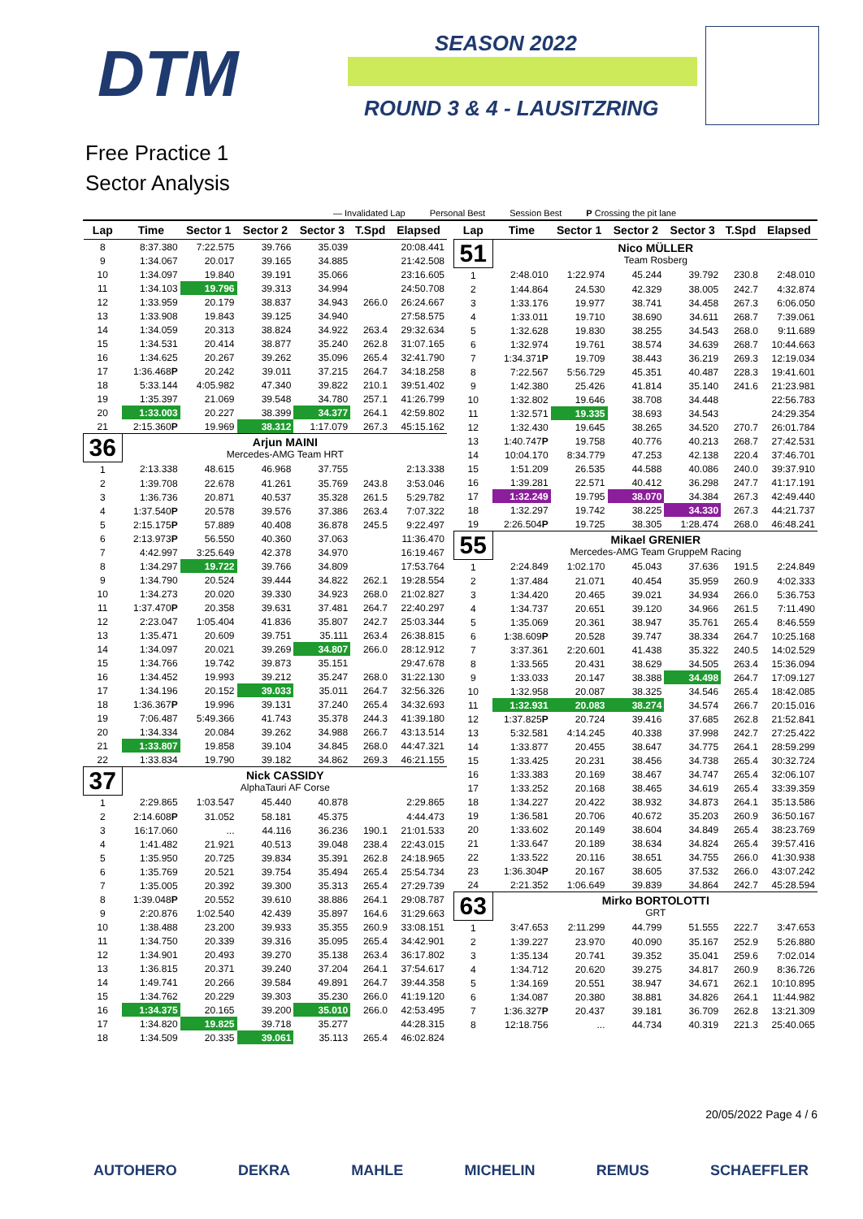DTM SEASON 2022
ROUND 3 & 4 - LAUSITZRING
Free Practice 1
Sector Analysis
— Invalidated Lap Personal Best Session Best P Crossing the pit lane
| Lap | Time | Sector 1 | Sector 2 | Sector 3 | T.Spd | Elapsed |
| --- | --- | --- | --- | --- | --- | --- |
| 8 | 8:37.380 | 7:22.575 | 39.766 | 35.039 | | 20:08.441 |
| 9 | 1:34.067 | 20.017 | 39.165 | 34.885 | | 21:42.508 |
| 10 | 1:34.097 | 19.840 | 39.191 | 35.066 | | 23:16.605 |
| 11 | 1:34.103 | 19.796 | 39.313 | 34.994 | | 24:50.708 |
| 12 | 1:33.959 | 20.179 | 38.837 | 34.943 | 266.0 | 26:24.667 |
| 13 | 1:33.908 | 19.843 | 39.125 | 34.940 | | 27:58.575 |
| 14 | 1:34.059 | 20.313 | 38.824 | 34.922 | 263.4 | 29:32.634 |
| 15 | 1:34.531 | 20.414 | 38.877 | 35.240 | 262.8 | 31:07.165 |
| 16 | 1:34.625 | 20.267 | 39.262 | 35.096 | 265.4 | 32:41.790 |
| 17 | 1:36.468 P | 20.242 | 39.011 | 37.215 | 264.7 | 34:18.258 |
| 18 | 5:33.144 | 4:05.982 | 47.340 | 39.822 | 210.1 | 39:51.402 |
| 19 | 1:35.397 | 21.069 | 39.548 | 34.780 | 257.1 | 41:26.799 |
| 20 | 1:33.003 | 20.227 | 38.399 | 34.377 | 264.1 | 42:59.802 |
| 21 | 2:15.360 P | 19.969 | 38.312 | 1:17.079 | 267.3 | 45:15.162 |
| 36 | | Arjun MAINI Mercedes-AMG Team HRT | | | | |
| 1 | 2:13.338 | 48.615 | 46.968 | 37.755 | | 2:13.338 |
| 2 | 1:39.708 | 22.678 | 41.261 | 35.769 | 243.8 | 3:53.046 |
| 3 | 1:36.736 | 20.871 | 40.537 | 35.328 | 261.5 | 5:29.782 |
| 4 | 1:37.540 P | 20.578 | 39.576 | 37.386 | 263.4 | 7:07.322 |
| 5 | 2:15.175 P | 57.889 | 40.408 | 36.878 | 245.5 | 9:22.497 |
| 6 | 2:13.973 P | 56.550 | 40.360 | 37.063 | | 11:36.470 |
| 7 | 4:42.997 | 3:25.649 | 42.378 | 34.970 | | 16:19.467 |
| 8 | 1:34.297 | 19.722 | 39.766 | 34.809 | | 17:53.764 |
| 9 | 1:34.790 | 20.524 | 39.444 | 34.822 | 262.1 | 19:28.554 |
| 10 | 1:34.273 | 20.020 | 39.330 | 34.923 | 268.0 | 21:02.827 |
| 11 | 1:37.470 P | 20.358 | 39.631 | 37.481 | 264.7 | 22:40.297 |
| 12 | 2:23.047 | 1:05.404 | 41.836 | 35.807 | 242.7 | 25:03.344 |
| 13 | 1:35.471 | 20.609 | 39.751 | 35.111 | 263.4 | 26:38.815 |
| 14 | 1:34.097 | 20.021 | 39.269 | 34.807 | 266.0 | 28:12.912 |
| 15 | 1:34.766 | 19.742 | 39.873 | 35.151 | | 29:47.678 |
| 16 | 1:34.452 | 19.993 | 39.212 | 35.247 | 268.0 | 31:22.130 |
| 17 | 1:34.196 | 20.152 | 39.033 | 35.011 | 264.7 | 32:56.326 |
| 18 | 1:36.367 P | 19.996 | 39.131 | 37.240 | 265.4 | 34:32.693 |
| 19 | 7:06.487 | 5:49.366 | 41.743 | 35.378 | 244.3 | 41:39.180 |
| 20 | 1:34.334 | 20.084 | 39.262 | 34.988 | 266.7 | 43:13.514 |
| 21 | 1:33.807 | 19.858 | 39.104 | 34.845 | 268.0 | 44:47.321 |
| 22 | 1:33.834 | 19.790 | 39.182 | 34.862 | 269.3 | 46:21.155 |
| 37 | | Nick CASSIDY AlphaTauri AF Corse | | | | |
| 1 | 2:29.865 | 1:03.547 | 45.440 | 40.878 | | 2:29.865 |
| 2 | 2:14.608 P | 31.052 | 58.181 | 45.375 | | 4:44.473 |
| 3 | 16:17.060 | ... | 44.116 | 36.236 | 190.1 | 21:01.533 |
| 4 | 1:41.482 | 21.921 | 40.513 | 39.048 | 238.4 | 22:43.015 |
| 5 | 1:35.950 | 20.725 | 39.834 | 35.391 | 262.8 | 24:18.965 |
| 6 | 1:35.769 | 20.521 | 39.754 | 35.494 | 265.4 | 25:54.734 |
| 7 | 1:35.005 | 20.392 | 39.300 | 35.313 | 265.4 | 27:29.739 |
| 8 | 1:39.048 P | 20.552 | 39.610 | 38.886 | 264.1 | 29:08.787 |
| 9 | 2:20.876 | 1:02.540 | 42.439 | 35.897 | 164.6 | 31:29.663 |
| 10 | 1:38.488 | 23.200 | 39.933 | 35.355 | 260.9 | 33:08.151 |
| 11 | 1:34.750 | 20.339 | 39.316 | 35.095 | 265.4 | 34:42.901 |
| 12 | 1:34.901 | 20.493 | 39.270 | 35.138 | 263.4 | 36:17.802 |
| 13 | 1:36.815 | 20.371 | 39.240 | 37.204 | 264.1 | 37:54.617 |
| 14 | 1:49.741 | 20.266 | 39.584 | 49.891 | 264.7 | 39:44.358 |
| 15 | 1:34.762 | 20.229 | 39.303 | 35.230 | 266.0 | 41:19.120 |
| 16 | 1:34.375 | 20.165 | 39.200 | 35.010 | 266.0 | 42:53.495 |
| 17 | 1:34.820 | 19.825 | 39.718 | 35.277 | | 44:28.315 |
| 18 | 1:34.509 | 20.335 | 39.061 | 35.113 | 265.4 | 46:02.824 |
| Lap | Time | Sector 1 | Sector 2 | Sector 3 | T.Spd | Elapsed |
| --- | --- | --- | --- | --- | --- | --- |
| 51 | | Nico MÜLLER Team Rosberg | | | | |
| 1 | 2:48.010 | 1:22.974 | 45.244 | 39.792 | 230.8 | 2:48.010 |
| 2 | 1:44.864 | 24.530 | 42.329 | 38.005 | 242.7 | 4:32.874 |
| 3 | 1:33.176 | 19.977 | 38.741 | 34.458 | 267.3 | 6:06.050 |
| 4 | 1:33.011 | 19.710 | 38.690 | 34.611 | 268.7 | 7:39.061 |
| 5 | 1:32.628 | 19.830 | 38.255 | 34.543 | 268.0 | 9:11.689 |
| 6 | 1:32.974 | 19.761 | 38.574 | 34.639 | 268.7 | 10:44.663 |
| 7 | 1:34.371 P | 19.709 | 38.443 | 36.219 | 269.3 | 12:19.034 |
| 8 | 7:22.567 | 5:56.729 | 45.351 | 40.487 | 228.3 | 19:41.601 |
| 9 | 1:42.380 | 25.426 | 41.814 | 35.140 | 241.6 | 21:23.981 |
| 10 | 1:32.802 | 19.646 | 38.708 | 34.448 | | 22:56.783 |
| 11 | 1:32.571 | 19.335 | 38.693 | 34.543 | | 24:29.354 |
| 12 | 1:32.430 | 19.645 | 38.265 | 34.520 | 270.7 | 26:01.784 |
| 13 | 1:40.747 P | 19.758 | 40.776 | 40.213 | 268.7 | 27:42.531 |
| 14 | 10:04.170 | 8:34.779 | 47.253 | 42.138 | 220.4 | 37:46.701 |
| 15 | 1:51.209 | 26.535 | 44.588 | 40.086 | 240.0 | 39:37.910 |
| 16 | 1:39.281 | 22.571 | 40.412 | 36.298 | 247.7 | 41:17.191 |
| 17 | 1:32.249 | 19.795 | 38.070 | 34.384 | 267.3 | 42:49.440 |
| 18 | 1:32.297 | 19.742 | 38.225 | 34.330 | 267.3 | 44:21.737 |
| 19 | 2:26.504 P | 19.725 | 38.305 | 1:28.474 | 268.0 | 46:48.241 |
| 55 | | Mikael GRENIER Mercedes-AMG Team GruppeM Racing | | | | |
| 1 | 2:24.849 | 1:02.170 | 45.043 | 37.636 | 191.5 | 2:24.849 |
| 2 | 1:37.484 | 21.071 | 40.454 | 35.959 | 260.9 | 4:02.333 |
| 3 | 1:34.420 | 20.465 | 39.021 | 34.934 | 266.0 | 5:36.753 |
| 4 | 1:34.737 | 20.651 | 39.120 | 34.966 | 261.5 | 7:11.490 |
| 5 | 1:35.069 | 20.361 | 38.947 | 35.761 | 265.4 | 8:46.559 |
| 6 | 1:38.609 P | 20.528 | 39.747 | 38.334 | 264.7 | 10:25.168 |
| 7 | 3:37.361 | 2:20.601 | 41.438 | 35.322 | 240.5 | 14:02.529 |
| 8 | 1:33.565 | 20.431 | 38.629 | 34.505 | 263.4 | 15:36.094 |
| 9 | 1:33.033 | 20.147 | 38.388 | 34.498 | 264.7 | 17:09.127 |
| 10 | 1:32.958 | 20.087 | 38.325 | 34.546 | 265.4 | 18:42.085 |
| 11 | 1:32.931 | 20.083 | 38.274 | 34.574 | 266.7 | 20:15.016 |
| 12 | 1:37.825 P | 20.724 | 39.416 | 37.685 | 262.8 | 21:52.841 |
| 13 | 5:32.581 | 4:14.245 | 40.338 | 37.998 | 242.7 | 27:25.422 |
| 14 | 1:33.877 | 20.455 | 38.647 | 34.775 | 264.1 | 28:59.299 |
| 15 | 1:33.425 | 20.231 | 38.456 | 34.738 | 265.4 | 30:32.724 |
| 16 | 1:33.383 | 20.169 | 38.467 | 34.747 | 265.4 | 32:06.107 |
| 17 | 1:33.252 | 20.168 | 38.465 | 34.619 | 265.4 | 33:39.359 |
| 18 | 1:34.227 | 20.422 | 38.932 | 34.873 | 264.1 | 35:13.586 |
| 19 | 1:36.581 | 20.706 | 40.672 | 35.203 | 260.9 | 36:50.167 |
| 20 | 1:33.602 | 20.149 | 38.604 | 34.849 | 265.4 | 38:23.769 |
| 21 | 1:33.647 | 20.189 | 38.634 | 34.824 | 265.4 | 39:57.416 |
| 22 | 1:33.522 | 20.116 | 38.651 | 34.755 | 266.0 | 41:30.938 |
| 23 | 1:36.304 P | 20.167 | 38.605 | 37.532 | 266.0 | 43:07.242 |
| 24 | 2:21.352 | 1:06.649 | 39.839 | 34.864 | 242.7 | 45:28.594 |
| 63 | | Mirko BORTOLOTTI GRT | | | | |
| 1 | 3:47.653 | 2:11.299 | 44.799 | 51.555 | 222.7 | 3:47.653 |
| 2 | 1:39.227 | 23.970 | 40.090 | 35.167 | 252.9 | 5:26.880 |
| 3 | 1:35.134 | 20.741 | 39.352 | 35.041 | 259.6 | 7:02.014 |
| 4 | 1:34.712 | 20.620 | 39.275 | 34.817 | 260.9 | 8:36.726 |
| 5 | 1:34.169 | 20.551 | 38.947 | 34.671 | 262.1 | 10:10.895 |
| 6 | 1:34.087 | 20.380 | 38.881 | 34.826 | 264.1 | 11:44.982 |
| 7 | 1:36.327 P | 20.437 | 39.181 | 36.709 | 262.8 | 13:21.309 |
| 8 | 12:18.756 | ... | 44.734 | 40.319 | 221.3 | 25:40.065 |
20/05/2022 Page 4 / 6
AUTOHERO DEKRA MAHLE MICHELIN REMUS SCHAEFFLER